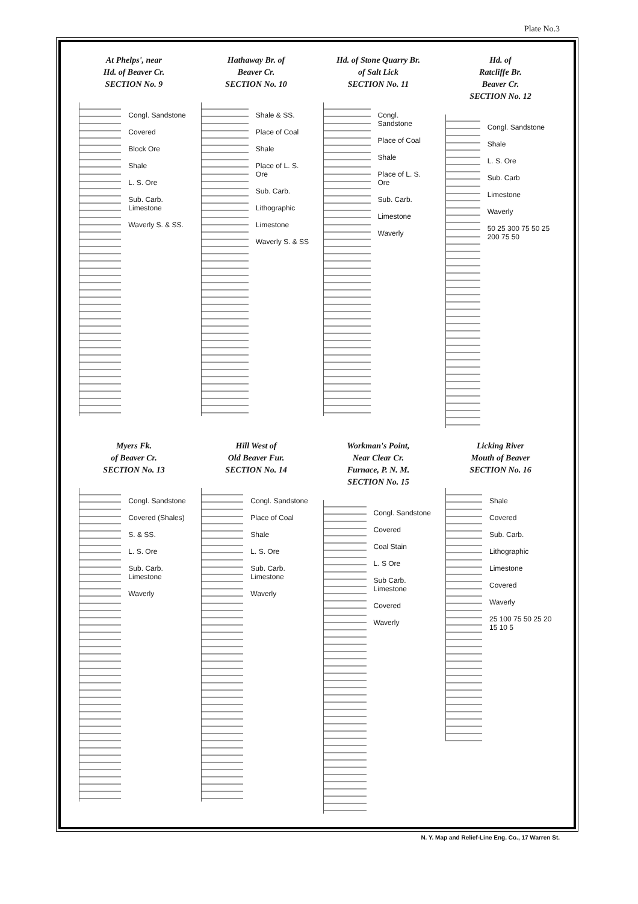Plate No.3
At Phelps', near
Hd. of Beaver Cr.
SECTION No. 9
Congl. Sandstone
Covered
Block Ore
Shale
L. S. Ore
Sub. Carb. Limestone
Waverly S. & SS.
Hathaway Br. of
Beaver Cr.
SECTION No. 10
Shale & SS.
Place of Coal
Shale
Place of L. S. Ore
Sub. Carb.
Lithographic
Limestone
Waverly S. & SS
Hd. of Stone Quarry Br.
of Salt Lick
SECTION No. 11
Congl. Sandstone
Place of Coal
Shale
Place of L. S. Ore
Sub. Carb.
Limestone
Waverly
Hd. of
Ratcliffe Br.
Beaver Cr.
SECTION No. 12
Congl. Sandstone
Shale
L. S. Ore
Sub. Carb
Limestone
Waverly
50 25 300 75 50 25 200 75 50
Myers Fk.
of Beaver Cr.
SECTION No. 13
Congl. Sandstone
Covered (Shales)
S. & SS.
L. S. Ore
Sub. Carb. Limestone
Waverly
Hill West of
Old Beaver Fur.
SECTION No. 14
Congl. Sandstone
Place of Coal
Shale
L. S. Ore
Sub. Carb. Limestone
Waverly
Workman's Point,
Near Clear Cr.
Furnace, P. N. M.
SECTION No. 15
Congl. Sandstone
Covered
Coal Stain
L. S Ore
Sub Carb. Limestone
Covered
Waverly
Licking River
Mouth of Beaver
SECTION No. 16
Shale
Covered
Sub. Carb.
Lithographic
Limestone
Covered
Waverly
25 100 75 50 25 20 15 10 5
N. Y. Map and Relief-Line Eng. Co., 17 Warren St.